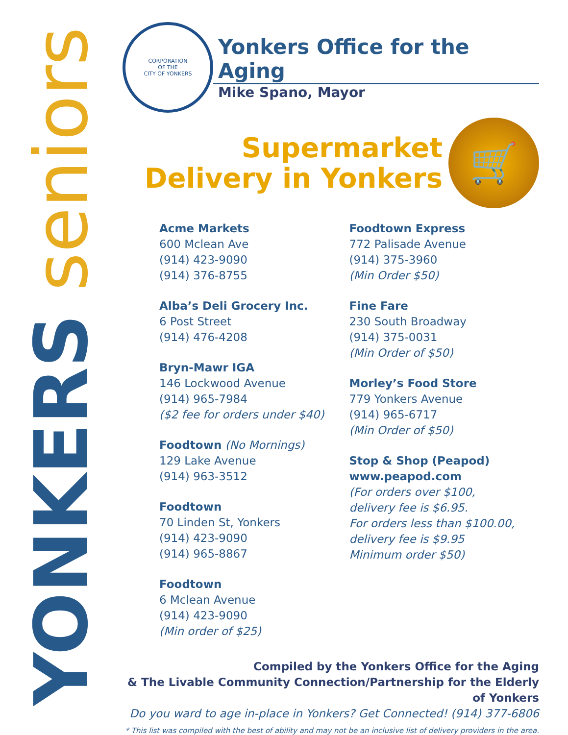YONKERS seniors
CORPORATION
OF THE
CITY OF YONKERS
Yonkers Office for the Aging
Mike Spano, Mayor
Supermarket
Delivery in Yonkers
🛒
Acme Markets
600 Mclean Ave
(914) 423-9090
(914) 376-8755
Alba’s Deli Grocery Inc.
6 Post Street
(914) 476-4208
Bryn-Mawr IGA
146 Lockwood Avenue
(914) 965-7984
($2 fee for orders under $40)
Foodtown (No Mornings)
129 Lake Avenue
(914) 963-3512
Foodtown
70 Linden St, Yonkers
(914) 423-9090
(914) 965-8867
Foodtown
6 Mclean Avenue
(914) 423-9090
(Min order of $25)
Foodtown Express
772 Palisade Avenue
(914) 375-3960
(Min Order $50)
Fine Fare
230 South Broadway
(914) 375-0031
(Min Order of $50)
Morley’s Food Store
779 Yonkers Avenue
(914) 965-6717
(Min Order of $50)
Stop & Shop (Peapod)
www.peapod.com
(For orders over $100,
delivery fee is $6.95.
For orders less than $100.00,
delivery fee is $9.95
Minimum order $50)
Compiled by the Yonkers Office for the Aging
& The Livable Community Connection/Partnership for the Elderly of Yonkers
Do you ward to age in-place in Yonkers? Get Connected! (914) 377-6806
* This list was compiled with the best of ability and may not be an inclusive list of delivery providers in the area.